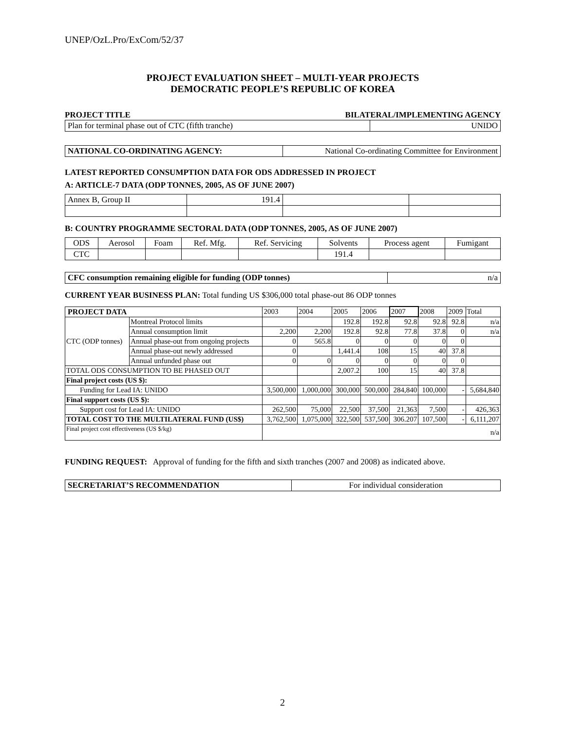UNEP/OzL.Pro/ExCom/52/37
PROJECT EVALUATION SHEET – MULTI-YEAR PROJECTS
DEMOCRATIC PEOPLE’S REPUBLIC OF KOREA
PROJECT TITLE BILATERAL/IMPLEMENTING AGENCY
| Plan for terminal phase out of CTC (fifth tranche) | UNIDO |
| NATIONAL CO-ORDINATING AGENCY: | National Co-ordinating Committee for Environment |
LATEST REPORTED CONSUMPTION DATA FOR ODS ADDRESSED IN PROJECT
A: ARTICLE-7 DATA (ODP TONNES, 2005, AS OF JUNE 2007)
| Annex B, Group II | 191.4 | | |
B: COUNTRY PROGRAMME SECTORAL DATA (ODP TONNES, 2005, AS OF JUNE 2007)
| ODS | Aerosol | Foam | Ref. Mfg. | Ref. Servicing | Solvents | Process agent | Fumigant |
| CTC | | | | | 191.4 | | |
| CFC consumption remaining eligible for funding (ODP tonnes) | n/a |
CURRENT YEAR BUSINESS PLAN: Total funding US $306,000 total phase-out 86 ODP tonnes
| PROJECT DATA | | 2003 | 2004 | 2005 | 2006 | 2007 | 2008 | 2009 | Total |
| CTC (ODP tonnes) | Montreal Protocol limits | | | 192.8 | 192.8 | 92.8 | 92.8 | 92.8 | n/a |
| | Annual consumption limit | 2,200 | 2,200 | 192.8 | 92.8 | 77.8 | 37.8 | 0 | n/a |
| | Annual phase-out from ongoing projects | 0 | 565.8 | 0 | 0 | 0 | 0 | 0 | |
| | Annual phase-out newly addressed | 0 | | 1,441.4 | 108 | 15 | 40 | 37.8 | |
| | Annual unfunded phase out | 0 | 0 | 0 | 0 | 0 | 0 | 0 | |
| TOTAL ODS CONSUMPTION TO BE PHASED OUT | | | | 2,007.2 | 100 | 15 | 40 | 37.8 | |
| Final project costs (US $): | | | | | | | | | |
| Funding for Lead IA: UNIDO | | 3,500,000 | 1,000,000 | 300,000 | 500,000 | 284,840 | 100,000 | - | 5,684,840 |
| Final support costs (US $): | | | | | | | | | |
| Support cost for Lead IA: UNIDO | | 262,500 | 75,000 | 22,500 | 37,500 | 21,363 | 7,500 | - | 426,363 |
| TOTAL COST TO THE MULTILATERAL FUND (US$) | | 3,762,500 | 1,075,000 | 322,500 | 537,500 | 306.207 | 107,500 | - | 6,111,207 |
| Final project cost effectiveness (US $/kg) | | n/a | | | | | | | |
FUNDING REQUEST: Approval of funding for the fifth and sixth tranches (2007 and 2008) as indicated above.
| SECRETARIAT’S RECOMMENDATION | For individual consideration |
2